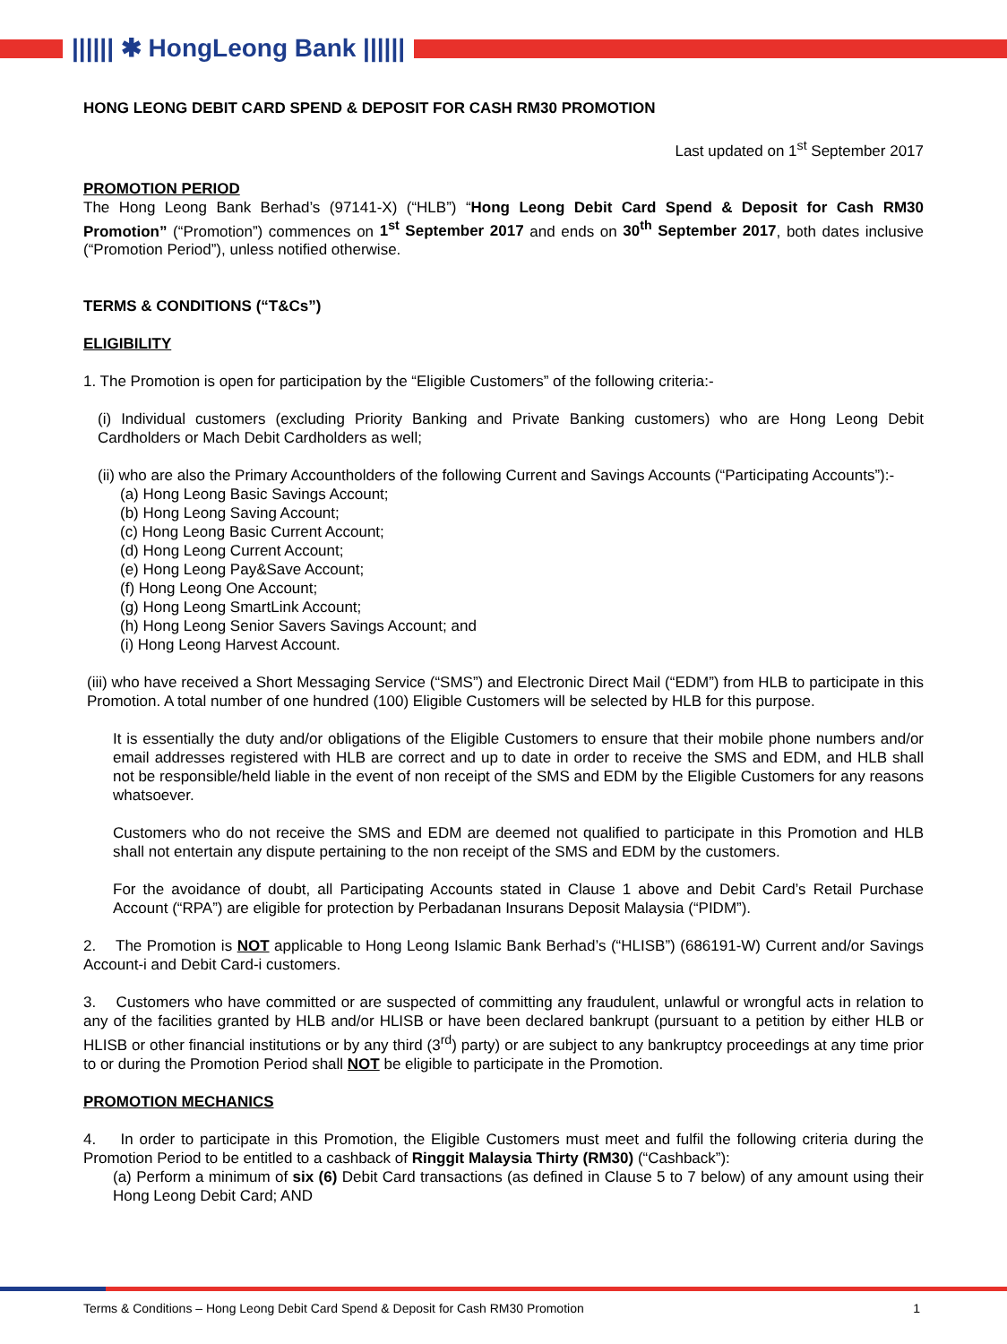|||||| ✱ HongLeong Bank ||||||
HONG LEONG DEBIT CARD SPEND & DEPOSIT FOR CASH RM30 PROMOTION
Last updated on 1<sup>st</sup> September 2017
PROMOTION PERIOD
The Hong Leong Bank Berhad’s (97141-X) (“HLB”) “Hong Leong Debit Card Spend & Deposit for Cash RM30 Promotion” (“Promotion”) commences on 1<sup>st</sup> September 2017 and ends on 30<sup>th</sup> September 2017, both dates inclusive (“Promotion Period”), unless notified otherwise.
TERMS & CONDITIONS (“T&Cs”)
ELIGIBILITY
1. The Promotion is open for participation by the “Eligible Customers” of the following criteria:-
(i) Individual customers (excluding Priority Banking and Private Banking customers) who are Hong Leong Debit Cardholders or Mach Debit Cardholders as well;
(ii) who are also the Primary Accountholders of the following Current and Savings Accounts (“Participating Accounts”):-
(a) Hong Leong Basic Savings Account;
(b) Hong Leong Saving Account;
(c) Hong Leong Basic Current Account;
(d) Hong Leong Current Account;
(e) Hong Leong Pay&Save Account;
(f) Hong Leong One Account;
(g) Hong Leong SmartLink Account;
(h) Hong Leong Senior Savers Savings Account; and
(i) Hong Leong Harvest Account.
(iii) who have received a Short Messaging Service (“SMS”) and Electronic Direct Mail (“EDM”) from HLB to participate in this Promotion. A total number of one hundred (100) Eligible Customers will be selected by HLB for this purpose.
It is essentially the duty and/or obligations of the Eligible Customers to ensure that their mobile phone numbers and/or email addresses registered with HLB are correct and up to date in order to receive the SMS and EDM, and HLB shall not be responsible/held liable in the event of non receipt of the SMS and EDM by the Eligible Customers for any reasons whatsoever.
Customers who do not receive the SMS and EDM are deemed not qualified to participate in this Promotion and HLB shall not entertain any dispute pertaining to the non receipt of the SMS and EDM by the customers.
For the avoidance of doubt, all Participating Accounts stated in Clause 1 above and Debit Card’s Retail Purchase Account (“RPA”) are eligible for protection by Perbadanan Insurans Deposit Malaysia (“PIDM”).
2. The Promotion is NOT applicable to Hong Leong Islamic Bank Berhad’s (“HLISB”) (686191-W) Current and/or Savings Account-i and Debit Card-i customers.
3. Customers who have committed or are suspected of committing any fraudulent, unlawful or wrongful acts in relation to any of the facilities granted by HLB and/or HLISB or have been declared bankrupt (pursuant to a petition by either HLB or HLISB or other financial institutions or by any third (3<sup>rd</sup>) party) or are subject to any bankruptcy proceedings at any time prior to or during the Promotion Period shall NOT be eligible to participate in the Promotion.
PROMOTION MECHANICS
4. In order to participate in this Promotion, the Eligible Customers must meet and fulfil the following criteria during the Promotion Period to be entitled to a cashback of Ringgit Malaysia Thirty (RM30) (“Cashback”):
(a) Perform a minimum of six (6) Debit Card transactions (as defined in Clause 5 to 7 below) of any amount using their Hong Leong Debit Card; AND
Terms & Conditions – Hong Leong Debit Card Spend & Deposit for Cash RM30 Promotion 1